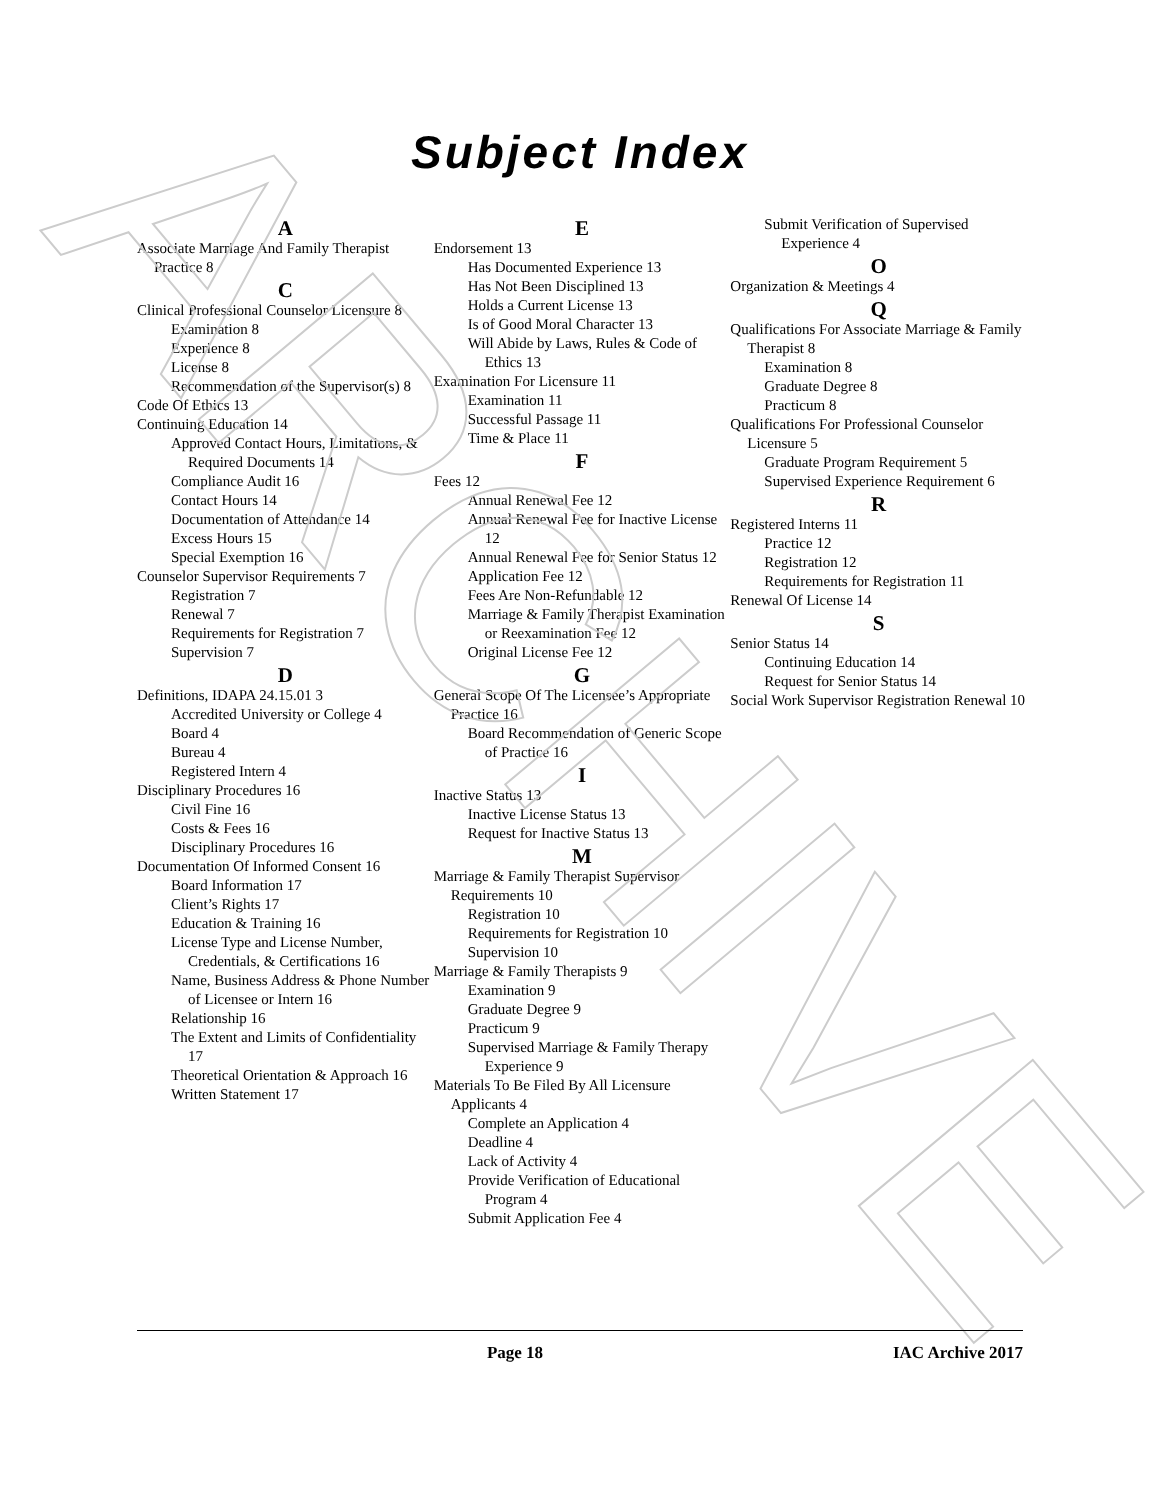ARCHIVE
Subject Index
A
Associate Marriage And Family Therapist Practice 8
C
Clinical Professional Counselor Licensure 8
Examination 8
Experience 8
License 8
Recommendation of the Supervisor(s) 8
Code Of Ethics 13
Continuing Education 14
Approved Contact Hours, Limitations, & Required Documents 14
Compliance Audit 16
Contact Hours 14
Documentation of Attendance 14
Excess Hours 15
Special Exemption 16
Counselor Supervisor Requirements 7
Registration 7
Renewal 7
Requirements for Registration 7
Supervision 7
D
Definitions, IDAPA 24.15.01 3
Accredited University or College 4
Board 4
Bureau 4
Registered Intern 4
Disciplinary Procedures 16
Civil Fine 16
Costs & Fees 16
Disciplinary Procedures 16
Documentation Of Informed Consent 16
Board Information 17
Client’s Rights 17
Education & Training 16
License Type and License Number, Credentials, & Certifications 16
Name, Business Address & Phone Number of Licensee or Intern 16
Relationship 16
The Extent and Limits of Confidentiality 17
Theoretical Orientation & Approach 16
Written Statement 17
E
Endorsement 13
Has Documented Experience 13
Has Not Been Disciplined 13
Holds a Current License 13
Is of Good Moral Character 13
Will Abide by Laws, Rules & Code of Ethics 13
Examination For Licensure 11
Examination 11
Successful Passage 11
Time & Place 11
F
Fees 12
Annual Renewal Fee 12
Annual Renewal Fee for Inactive License 12
Annual Renewal Fee for Senior Status 12
Application Fee 12
Fees Are Non-Refundable 12
Marriage & Family Therapist Examination or Reexamination Fee 12
Original License Fee 12
G
General Scope Of The Licensee’s Appropriate Practice 16
Board Recommendation of Generic Scope of Practice 16
I
Inactive Status 13
Inactive License Status 13
Request for Inactive Status 13
M
Marriage & Family Therapist Supervisor Requirements 10
Registration 10
Requirements for Registration 10
Supervision 10
Marriage & Family Therapists 9
Examination 9
Graduate Degree 9
Practicum 9
Supervised Marriage & Family Therapy Experience 9
Materials To Be Filed By All Licensure Applicants 4
Complete an Application 4
Deadline 4
Lack of Activity 4
Provide Verification of Educational Program 4
Submit Application Fee 4
Submit Verification of Supervised Experience 4
O
Organization & Meetings 4
Q
Qualifications For Associate Marriage & Family Therapist 8
Examination 8
Graduate Degree 8
Practicum 8
Qualifications For Professional Counselor Licensure 5
Graduate Program Requirement 5
Supervised Experience Requirement 6
R
Registered Interns 11
Practice 12
Registration 12
Requirements for Registration 11
Renewal Of License 14
S
Senior Status 14
Continuing Education 14
Request for Senior Status 14
Social Work Supervisor Registration Renewal 10
Page 18 IAC Archive 2017